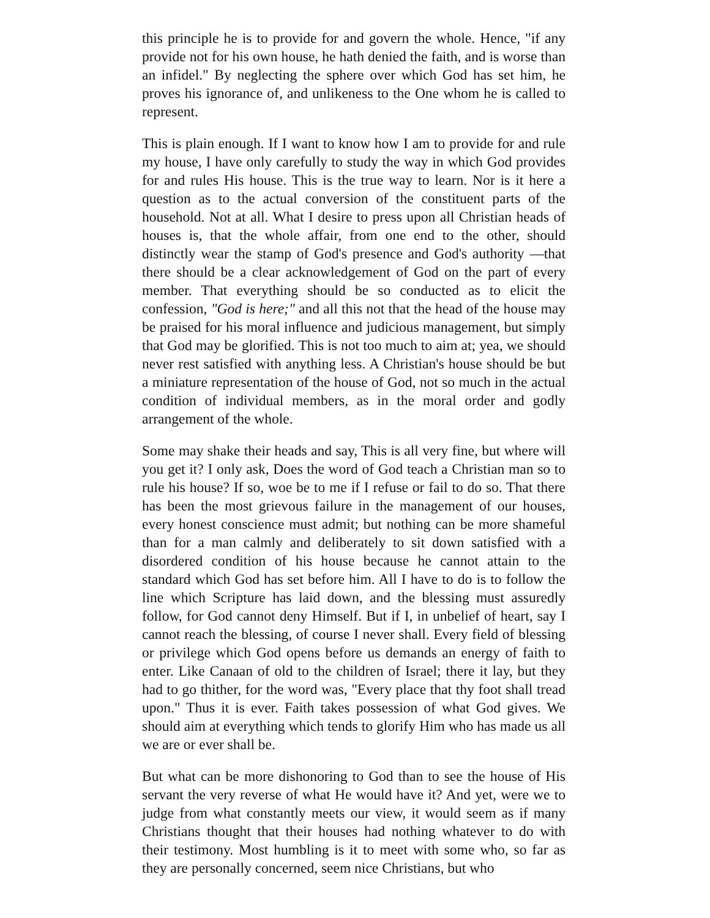this principle he is to provide for and govern the whole. Hence, "if any provide not for his own house, he hath denied the faith, and is worse than an infidel." By neglecting the sphere over which God has set him, he proves his ignorance of, and unlikeness to the One whom he is called to represent.
This is plain enough. If I want to know how I am to provide for and rule my house, I have only carefully to study the way in which God provides for and rules His house. This is the true way to learn. Nor is it here a question as to the actual conversion of the constituent parts of the household. Not at all. What I desire to press upon all Christian heads of houses is, that the whole affair, from one end to the other, should distinctly wear the stamp of God's presence and God's authority —that there should be a clear acknowledgement of God on the part of every member. That everything should be so conducted as to elicit the confession, "God is here;" and all this not that the head of the house may be praised for his moral influence and judicious management, but simply that God may be glorified. This is not too much to aim at; yea, we should never rest satisfied with anything less. A Christian's house should be but a miniature representation of the house of God, not so much in the actual condition of individual members, as in the moral order and godly arrangement of the whole.
Some may shake their heads and say, This is all very fine, but where will you get it? I only ask, Does the word of God teach a Christian man so to rule his house? If so, woe be to me if I refuse or fail to do so. That there has been the most grievous failure in the management of our houses, every honest conscience must admit; but nothing can be more shameful than for a man calmly and deliberately to sit down satisfied with a disordered condition of his house because he cannot attain to the standard which God has set before him. All I have to do is to follow the line which Scripture has laid down, and the blessing must assuredly follow, for God cannot deny Himself. But if I, in unbelief of heart, say I cannot reach the blessing, of course I never shall. Every field of blessing or privilege which God opens before us demands an energy of faith to enter. Like Canaan of old to the children of Israel; there it lay, but they had to go thither, for the word was, "Every place that thy foot shall tread upon." Thus it is ever. Faith takes possession of what God gives. We should aim at everything which tends to glorify Him who has made us all we are or ever shall be.
But what can be more dishonoring to God than to see the house of His servant the very reverse of what He would have it? And yet, were we to judge from what constantly meets our view, it would seem as if many Christians thought that their houses had nothing whatever to do with their testimony. Most humbling is it to meet with some who, so far as they are personally concerned, seem nice Christians, but who